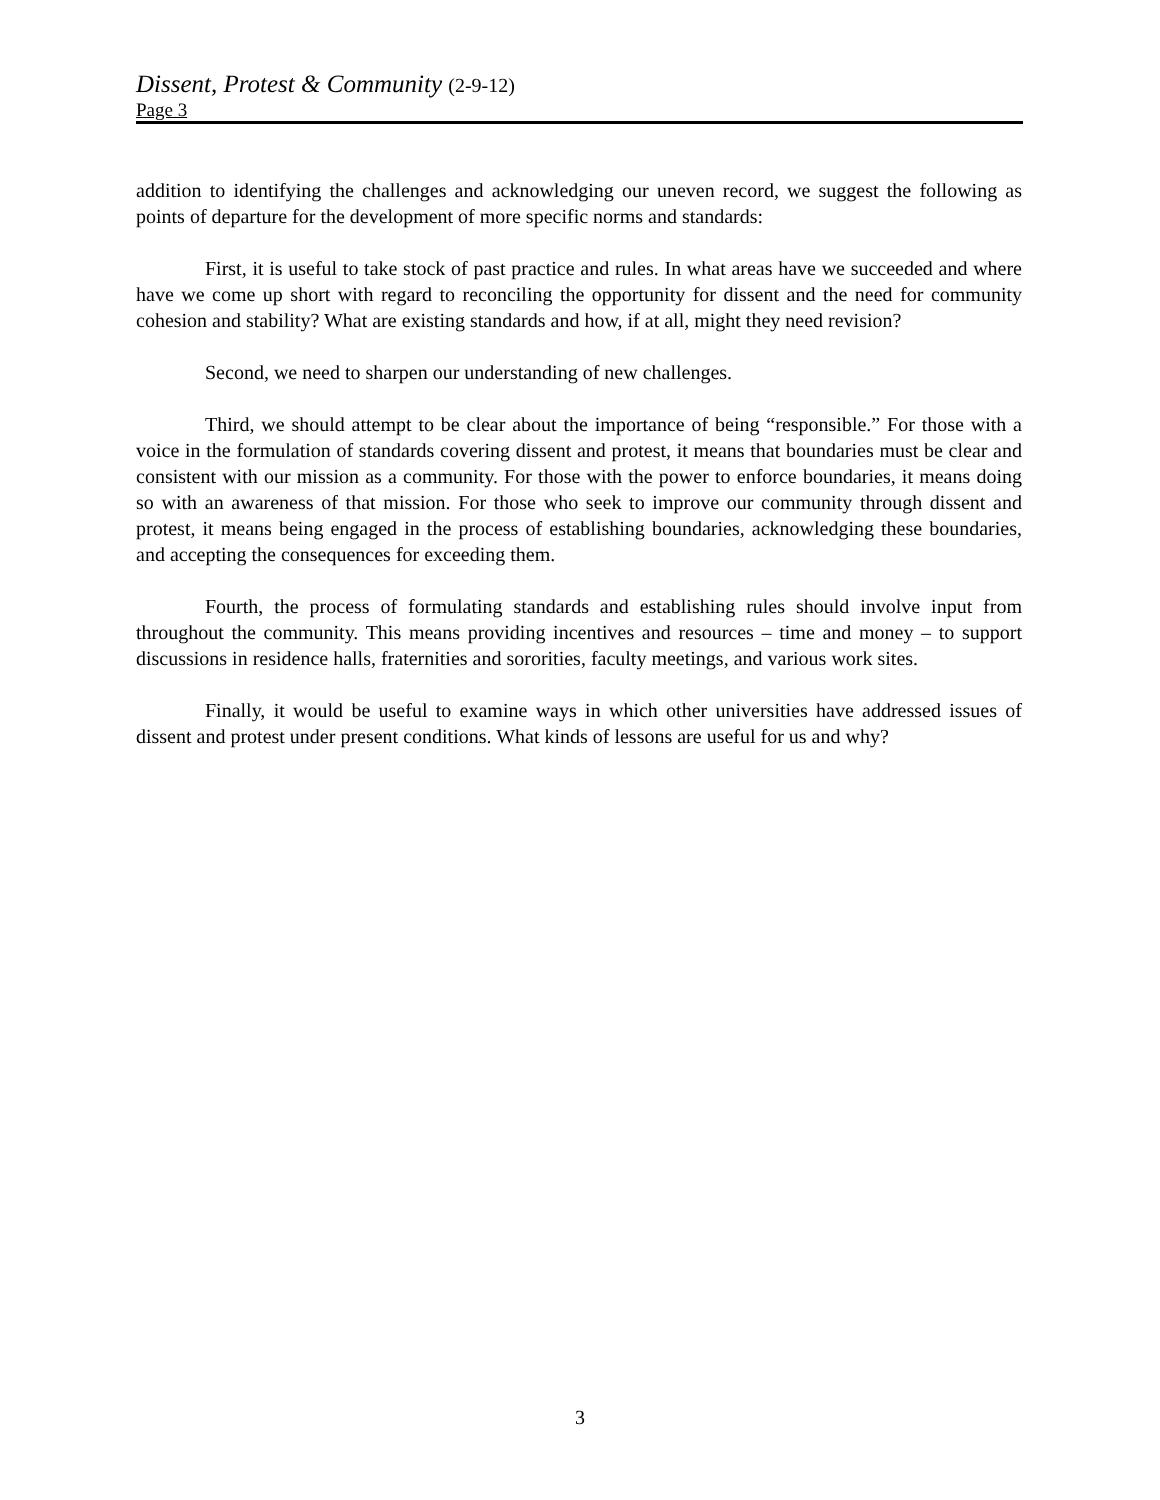Dissent, Protest & Community (2-9-12)
Page 3
addition to identifying the challenges and acknowledging our uneven record, we suggest the following as points of departure for the development of more specific norms and standards:
First, it is useful to take stock of past practice and rules. In what areas have we succeeded and where have we come up short with regard to reconciling the opportunity for dissent and the need for community cohesion and stability? What are existing standards and how, if at all, might they need revision?
Second, we need to sharpen our understanding of new challenges.
Third, we should attempt to be clear about the importance of being “responsible.” For those with a voice in the formulation of standards covering dissent and protest, it means that boundaries must be clear and consistent with our mission as a community. For those with the power to enforce boundaries, it means doing so with an awareness of that mission. For those who seek to improve our community through dissent and protest, it means being engaged in the process of establishing boundaries, acknowledging these boundaries, and accepting the consequences for exceeding them.
Fourth, the process of formulating standards and establishing rules should involve input from throughout the community. This means providing incentives and resources – time and money – to support discussions in residence halls, fraternities and sororities, faculty meetings, and various work sites.
Finally, it would be useful to examine ways in which other universities have addressed issues of dissent and protest under present conditions. What kinds of lessons are useful for us and why?
3